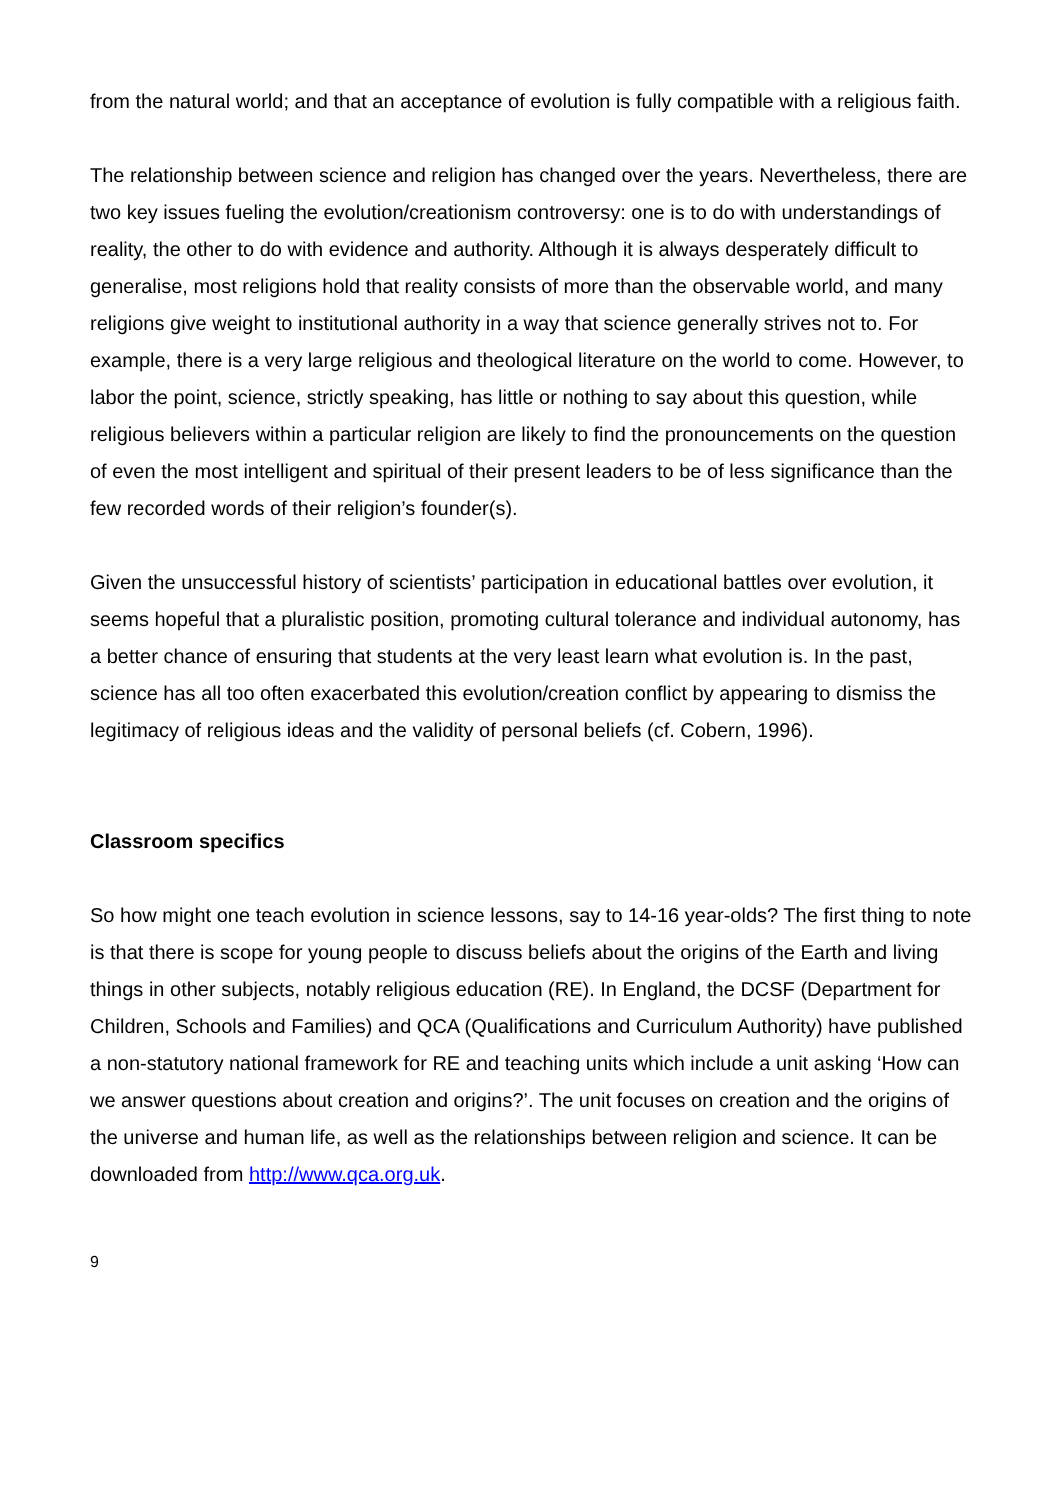from the natural world; and that an acceptance of evolution is fully compatible with a religious faith.
The relationship between science and religion has changed over the years. Nevertheless, there are two key issues fueling the evolution/creationism controversy: one is to do with understandings of reality, the other to do with evidence and authority. Although it is always desperately difficult to generalise, most religions hold that reality consists of more than the observable world, and many religions give weight to institutional authority in a way that science generally strives not to. For example, there is a very large religious and theological literature on the world to come. However, to labor the point, science, strictly speaking, has little or nothing to say about this question, while religious believers within a particular religion are likely to find the pronouncements on the question of even the most intelligent and spiritual of their present leaders to be of less significance than the few recorded words of their religion’s founder(s).
Given the unsuccessful history of scientists’ participation in educational battles over evolution, it seems hopeful that a pluralistic position, promoting cultural tolerance and individual autonomy, has a better chance of ensuring that students at the very least learn what evolution is. In the past, science has all too often exacerbated this evolution/creation conflict by appearing to dismiss the legitimacy of religious ideas and the validity of personal beliefs (cf. Cobern, 1996).
Classroom specifics
So how might one teach evolution in science lessons, say to 14-16 year-olds? The first thing to note is that there is scope for young people to discuss beliefs about the origins of the Earth and living things in other subjects, notably religious education (RE). In England, the DCSF (Department for Children, Schools and Families) and QCA (Qualifications and Curriculum Authority) have published a non-statutory national framework for RE and teaching units which include a unit asking ‘How can we answer questions about creation and origins?’. The unit focuses on creation and the origins of the universe and human life, as well as the relationships between religion and science. It can be downloaded from http://www.qca.org.uk.
9